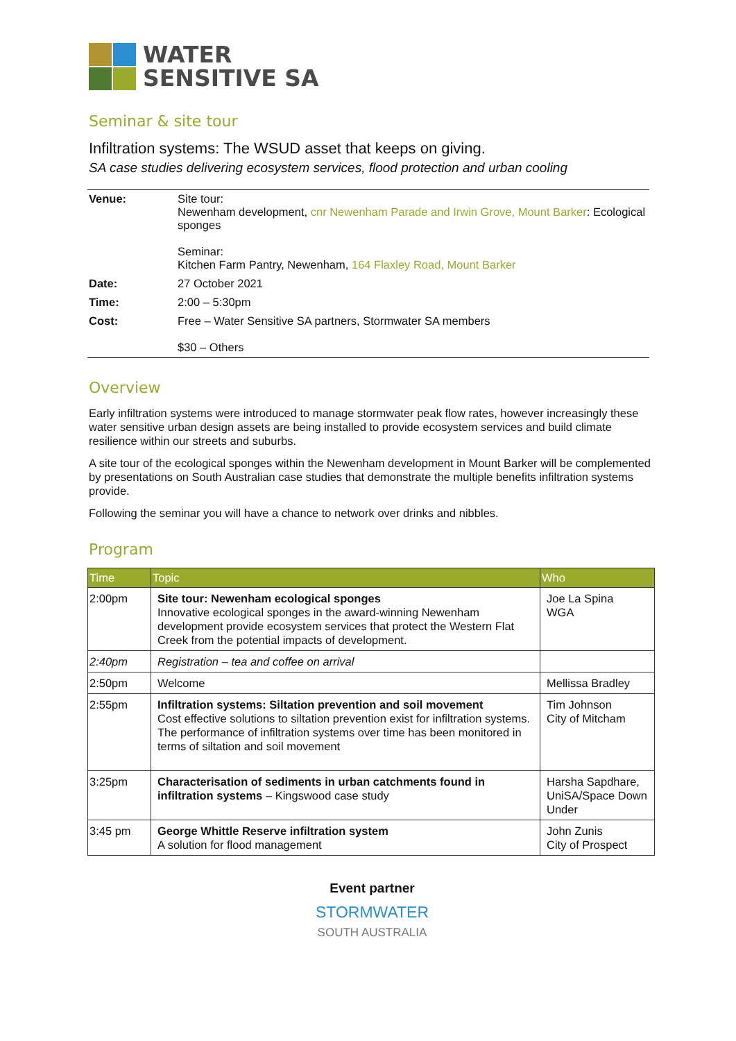WATER
SENSITIVE SA
Seminar & site tour
Infiltration systems: The WSUD asset that keeps on giving.
SA case studies delivering ecosystem services, flood protection and urban cooling
| Venue: | Site tour: Newenham development, cnr Newenham Parade and Irwin Grove, Mount Barker : Ecological sponges Seminar: Kitchen Farm Pantry, Newenham, 164 Flaxley Road, Mount Barker |
| Date: | 27 October 2021 |
| Time: | 2:00 – 5:30pm |
| Cost: | Free – Water Sensitive SA partners, Stormwater SA members $30 – Others |
Overview
Early infiltration systems were introduced to manage stormwater peak flow rates, however increasingly these water sensitive urban design assets are being installed to provide ecosystem services and build climate resilience within our streets and suburbs.
A site tour of the ecological sponges within the Newenham development in Mount Barker will be complemented by presentations on South Australian case studies that demonstrate the multiple benefits infiltration systems provide.
Following the seminar you will have a chance to network over drinks and nibbles.
Program
| Time | Topic | Who |
| --- | --- | --- |
| 2:00pm | Site tour: Newenham ecological sponges Innovative ecological sponges in the award-winning Newenham development provide ecosystem services that protect the Western Flat Creek from the potential impacts of development. | Joe La Spina WGA |
| 2:40pm | Registration – tea and coffee on arrival | |
| 2:50pm | Welcome | Mellissa Bradley |
| 2:55pm | Infiltration systems: Siltation prevention and soil movement Cost effective solutions to siltation prevention exist for infiltration systems. The performance of infiltration systems over time has been monitored in terms of siltation and soil movement | Tim Johnson City of Mitcham |
| 3:25pm | Characterisation of sediments in urban catchments found in infiltration systems – Kingswood case study | Harsha Sapdhare, UniSA/Space Down Under |
| 3:45 pm | George Whittle Reserve infiltration system A solution for flood management | John Zunis City of Prospect |
Event partner
STORMWATER
SOUTH AUSTRALIA